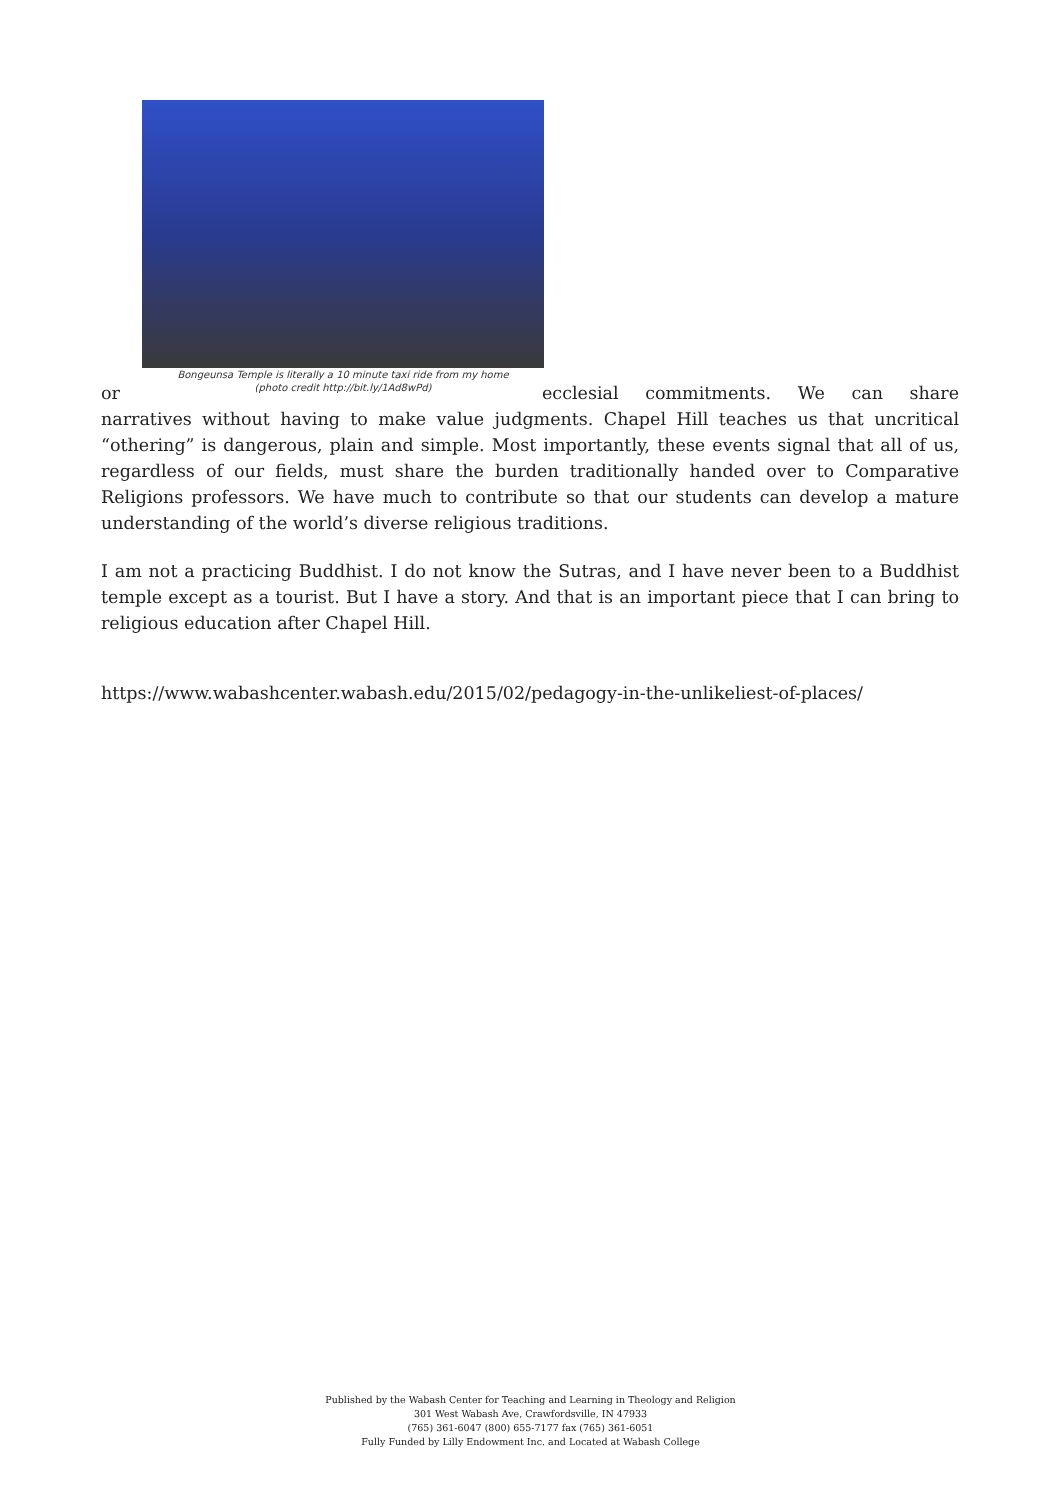Bongeunsa Temple is literally a 10 minute taxi ride from my home
(photo credit http://bit.ly/1Ad8wPd)
or ecclesial commitments. We can share narratives without having to make value judgments. Chapel Hill teaches us that uncritical “othering” is dangerous, plain and simple. Most importantly, these events signal that all of us, regardless of our fields, must share the burden traditionally handed over to Comparative Religions professors. We have much to contribute so that our students can develop a mature understanding of the world’s diverse religious traditions.
I am not a practicing Buddhist. I do not know the Sutras, and I have never been to a Buddhist temple except as a tourist. But I have a story. And that is an important piece that I can bring to religious education after Chapel Hill.
https://www.wabashcenter.wabash.edu/2015/02/pedagogy-in-the-unlikeliest-of-places/
Published by the Wabash Center for Teaching and Learning in Theology and Religion
301 West Wabash Ave, Crawfordsville, IN 47933
(765) 361-6047 (800) 655-7177 fax (765) 361-6051
Fully Funded by Lilly Endowment Inc. and Located at Wabash College